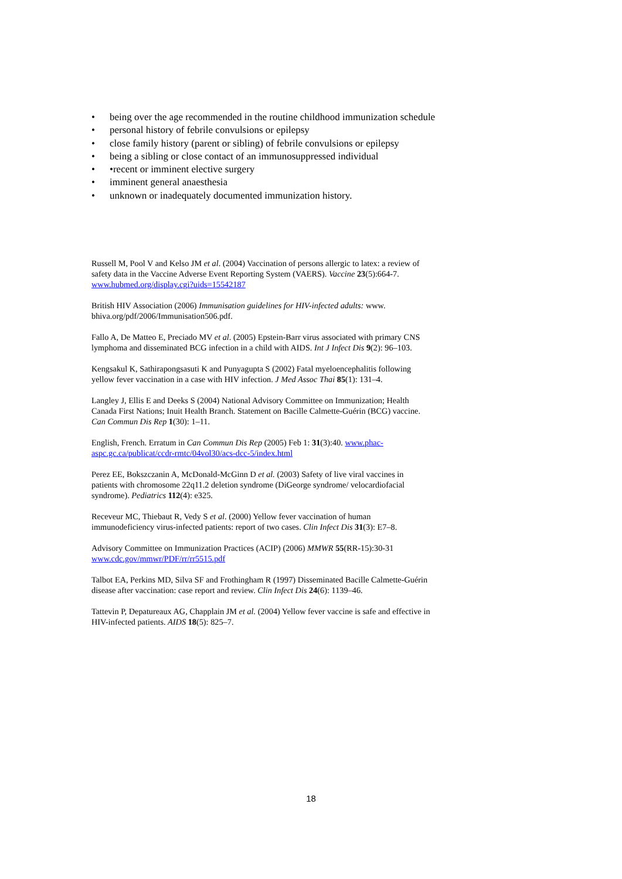• being over the age recommended in the routine childhood immunization schedule
• personal history of febrile convulsions or epilepsy
• close family history (parent or sibling) of febrile convulsions or epilepsy
• being a sibling or close contact of an immunosuppressed individual
• •recent or imminent elective surgery
• imminent general anaesthesia
• unknown or inadequately documented immunization history.
Russell M, Pool V and Kelso JM et al. (2004) Vaccination of persons allergic to latex: a review of safety data in the Vaccine Adverse Event Reporting System (VAERS). Vaccine 23(5):664-7. www.hubmed.org/display.cgi?uids=15542187
British HIV Association (2006) Immunisation guidelines for HIV-infected adults: www. bhiva.org/pdf/2006/Immunisation506.pdf.
Fallo A, De Matteo E, Preciado MV et al. (2005) Epstein-Barr virus associated with primary CNS lymphoma and disseminated BCG infection in a child with AIDS. Int J Infect Dis 9(2): 96–103.
Kengsakul K, Sathirapongsasuti K and Punyagupta S (2002) Fatal myeloencephalitis following yellow fever vaccination in a case with HIV infection. J Med Assoc Thai 85(1): 131–4.
Langley J, Ellis E and Deeks S (2004) National Advisory Committee on Immunization; Health Canada First Nations; Inuit Health Branch. Statement on Bacille Calmette-Guérin (BCG) vaccine. Can Commun Dis Rep 1(30): 1–11.
English, French. Erratum in Can Commun Dis Rep (2005) Feb 1: 31(3):40. www.phac-aspc.gc.ca/publicat/ccdr-rmtc/04vol30/acs-dcc-5/index.html
Perez EE, Bokszczanin A, McDonald-McGinn D et al. (2003) Safety of live viral vaccines in patients with chromosome 22q11.2 deletion syndrome (DiGeorge syndrome/ velocardiofacial syndrome). Pediatrics 112(4): e325.
Receveur MC, Thiebaut R, Vedy S et al. (2000) Yellow fever vaccination of human immunodeficiency virus-infected patients: report of two cases. Clin Infect Dis 31(3): E7–8.
Advisory Committee on Immunization Practices (ACIP) (2006) MMWR 55(RR-15):30-31 www.cdc.gov/mmwr/PDF/rr/rr5515.pdf
Talbot EA, Perkins MD, Silva SF and Frothingham R (1997) Disseminated Bacille Calmette-Guérin disease after vaccination: case report and review. Clin Infect Dis 24(6): 1139–46.
Tattevin P, Depatureaux AG, Chapplain JM et al. (2004) Yellow fever vaccine is safe and effective in HIV-infected patients. AIDS 18(5): 825–7.
18